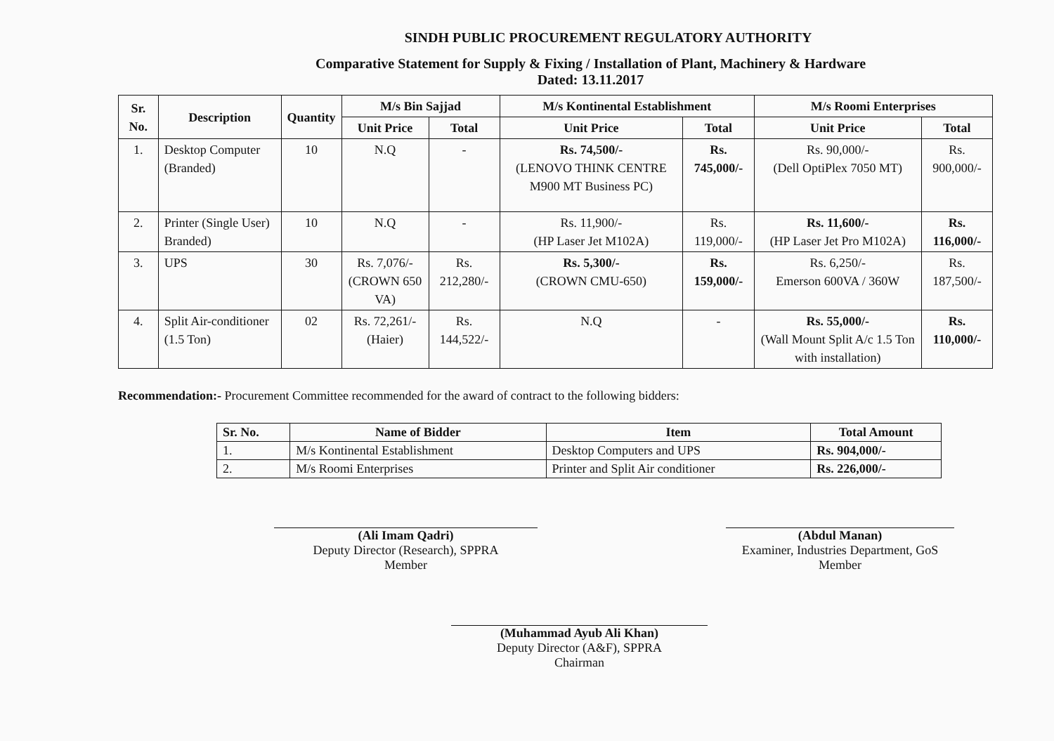SINDH PUBLIC PROCUREMENT REGULATORY AUTHORITY
Comparative Statement for Supply & Fixing / Installation of Plant, Machinery & Hardware
Dated: 13.11.2017
| Sr. No. | Description | Quantity | M/s Bin Sajjad | | M/s Kontinental Establishment | | M/s Roomi Enterprises | |
| --- | --- | --- | --- | --- | --- | --- | --- | --- |
| | | | Unit Price | Total | Unit Price | Total | Unit Price | Total |
| 1. | Desktop Computer (Branded) | 10 | N.Q | - | Rs. 74,500/- (LENOVO THINK CENTRE M900 MT Business PC) | Rs. 745,000/- | Rs. 90,000/- (Dell OptiPlex 7050 MT) | Rs. 900,000/- |
| 2. | Printer (Single User) Branded) | 10 | N.Q | - | Rs. 11,900/- (HP Laser Jet M102A) | Rs. 119,000/- | Rs. 11,600/- (HP Laser Jet Pro M102A) | Rs. 116,000/- |
| 3. | UPS | 30 | Rs. 7,076/- (CROWN 650 VA) | Rs. 212,280/- | Rs. 5,300/- (CROWN CMU-650) | Rs. 159,000/- | Rs. 6,250/- Emerson 600VA / 360W | Rs. 187,500/- |
| 4. | Split Air-conditioner (1.5 Ton) | 02 | Rs. 72,261/- (Haier) | Rs. 144,522/- | N.Q | - | Rs. 55,000/- (Wall Mount Split A/c 1.5 Ton with installation) | Rs. 110,000/- |
Recommendation:- Procurement Committee recommended for the award of contract to the following bidders:
| Sr. No. | Name of Bidder | Item | Total Amount |
| --- | --- | --- | --- |
| 1. | M/s Kontinental Establishment | Desktop Computers and UPS | Rs. 904,000/- |
| 2. | M/s Roomi Enterprises | Printer and Split Air conditioner | Rs. 226,000/- |
(Ali Imam Qadri)
Deputy Director (Research), SPPRA
Member
(Abdul Manan)
Examiner, Industries Department, GoS
Member
(Muhammad Ayub Ali Khan)
Deputy Director (A&F), SPPRA
Chairman